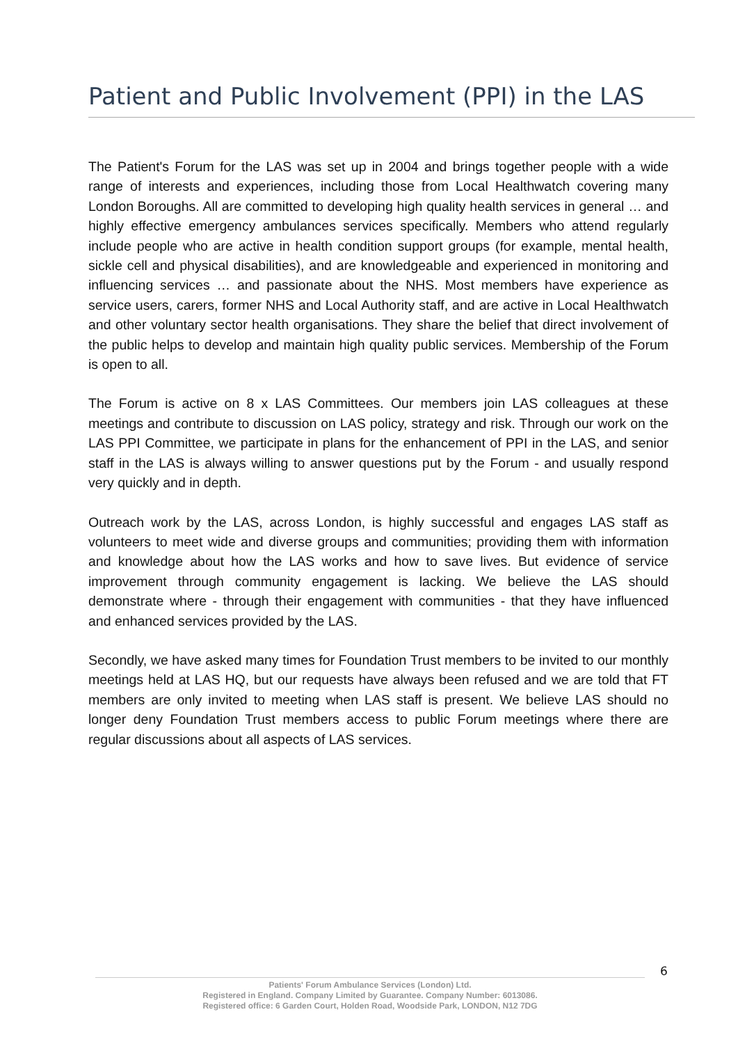Patient and Public Involvement (PPI) in the LAS
The Patient's Forum for the LAS was set up in 2004 and brings together people with a wide range of interests and experiences, including those from Local Healthwatch covering many London Boroughs. All are committed to developing high quality health services in general … and highly effective emergency ambulances services specifically. Members who attend regularly include people who are active in health condition support groups (for example, mental health, sickle cell and physical disabilities), and are knowledgeable and experienced in monitoring and influencing services … and passionate about the NHS. Most members have experience as service users, carers, former NHS and Local Authority staff, and are active in Local Healthwatch and other voluntary sector health organisations. They share the belief that direct involvement of the public helps to develop and maintain high quality public services. Membership of the Forum is open to all.
The Forum is active on 8 x LAS Committees. Our members join LAS colleagues at these meetings and contribute to discussion on LAS policy, strategy and risk. Through our work on the LAS PPI Committee, we participate in plans for the enhancement of PPI in the LAS, and senior staff in the LAS is always willing to answer questions put by the Forum - and usually respond very quickly and in depth.
Outreach work by the LAS, across London, is highly successful and engages LAS staff as volunteers to meet wide and diverse groups and communities; providing them with information and knowledge about how the LAS works and how to save lives. But evidence of service improvement through community engagement is lacking. We believe the LAS should demonstrate where - through their engagement with communities - that they have influenced and enhanced services provided by the LAS.
Secondly, we have asked many times for Foundation Trust members to be invited to our monthly meetings held at LAS HQ, but our requests have always been refused and we are told that FT members are only invited to meeting when LAS staff is present. We believe LAS should no longer deny Foundation Trust members access to public Forum meetings where there are regular discussions about all aspects of LAS services.
6
Patients' Forum Ambulance Services (London) Ltd.
Registered in England. Company Limited by Guarantee. Company Number: 6013086.
Registered office: 6 Garden Court, Holden Road, Woodside Park, LONDON, N12 7DG